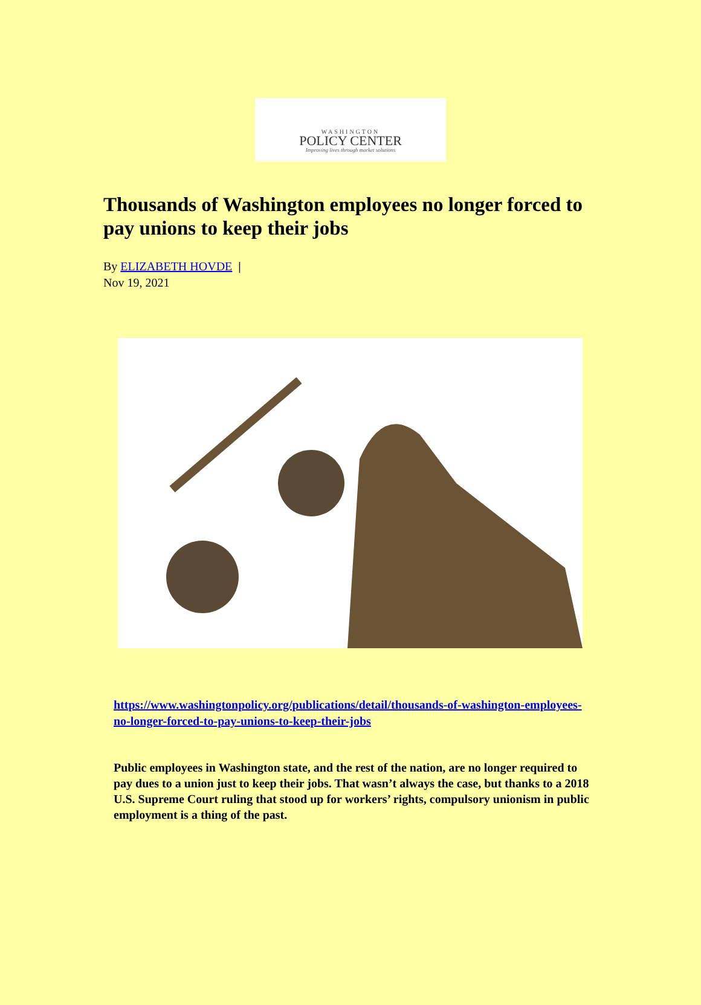WASHINGTON
POLICY CENTER
Improving lives through market solutions
Thousands of Washington employees no longer forced to pay unions to keep their jobs
By ELIZABETH HOVDE |
Nov 19, 2021
https://www.washingtonpolicy.org/publications/detail/thousands-of-washington-employees-no-longer-forced-to-pay-unions-to-keep-their-jobs
Public employees in Washington state, and the rest of the nation, are no longer required to pay dues to a union just to keep their jobs. That wasn’t always the case, but thanks to a 2018 U.S. Supreme Court ruling that stood up for workers’ rights, compulsory unionism in public employment is a thing of the past.